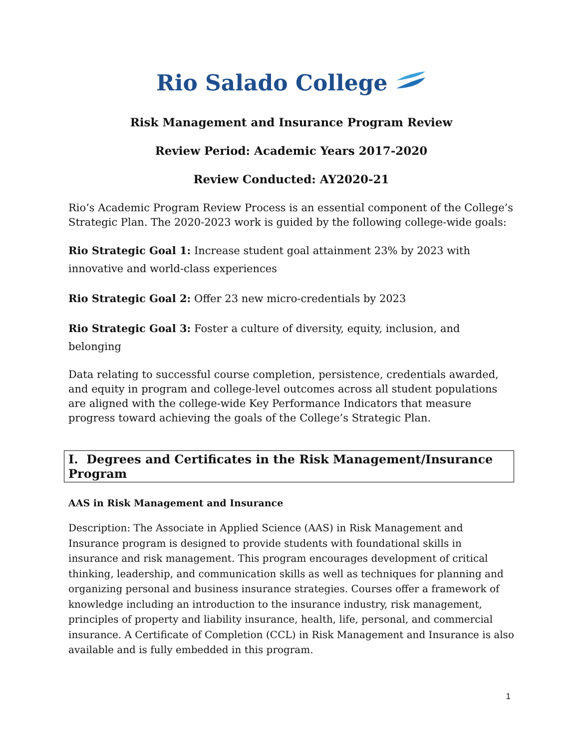Rio Salado College
Risk Management and Insurance Program Review
Review Period: Academic Years 2017-2020
Review Conducted: AY2020-21
Rio’s Academic Program Review Process is an essential component of the College’s Strategic Plan. The 2020-2023 work is guided by the following college-wide goals:
Rio Strategic Goal 1: Increase student goal attainment 23% by 2023 with innovative and world-class experiences
Rio Strategic Goal 2: Offer 23 new micro-credentials by 2023
Rio Strategic Goal 3: Foster a culture of diversity, equity, inclusion, and belonging
Data relating to successful course completion, persistence, credentials awarded, and equity in program and college-level outcomes across all student populations are aligned with the college-wide Key Performance Indicators that measure progress toward achieving the goals of the College’s Strategic Plan.
I. Degrees and Certificates in the Risk Management/Insurance Program
AAS in Risk Management and Insurance
Description: The Associate in Applied Science (AAS) in Risk Management and Insurance program is designed to provide students with foundational skills in insurance and risk management. This program encourages development of critical thinking, leadership, and communication skills as well as techniques for planning and organizing personal and business insurance strategies. Courses offer a framework of knowledge including an introduction to the insurance industry, risk management, principles of property and liability insurance, health, life, personal, and commercial insurance. A Certificate of Completion (CCL) in Risk Management and Insurance is also available and is fully embedded in this program.
1